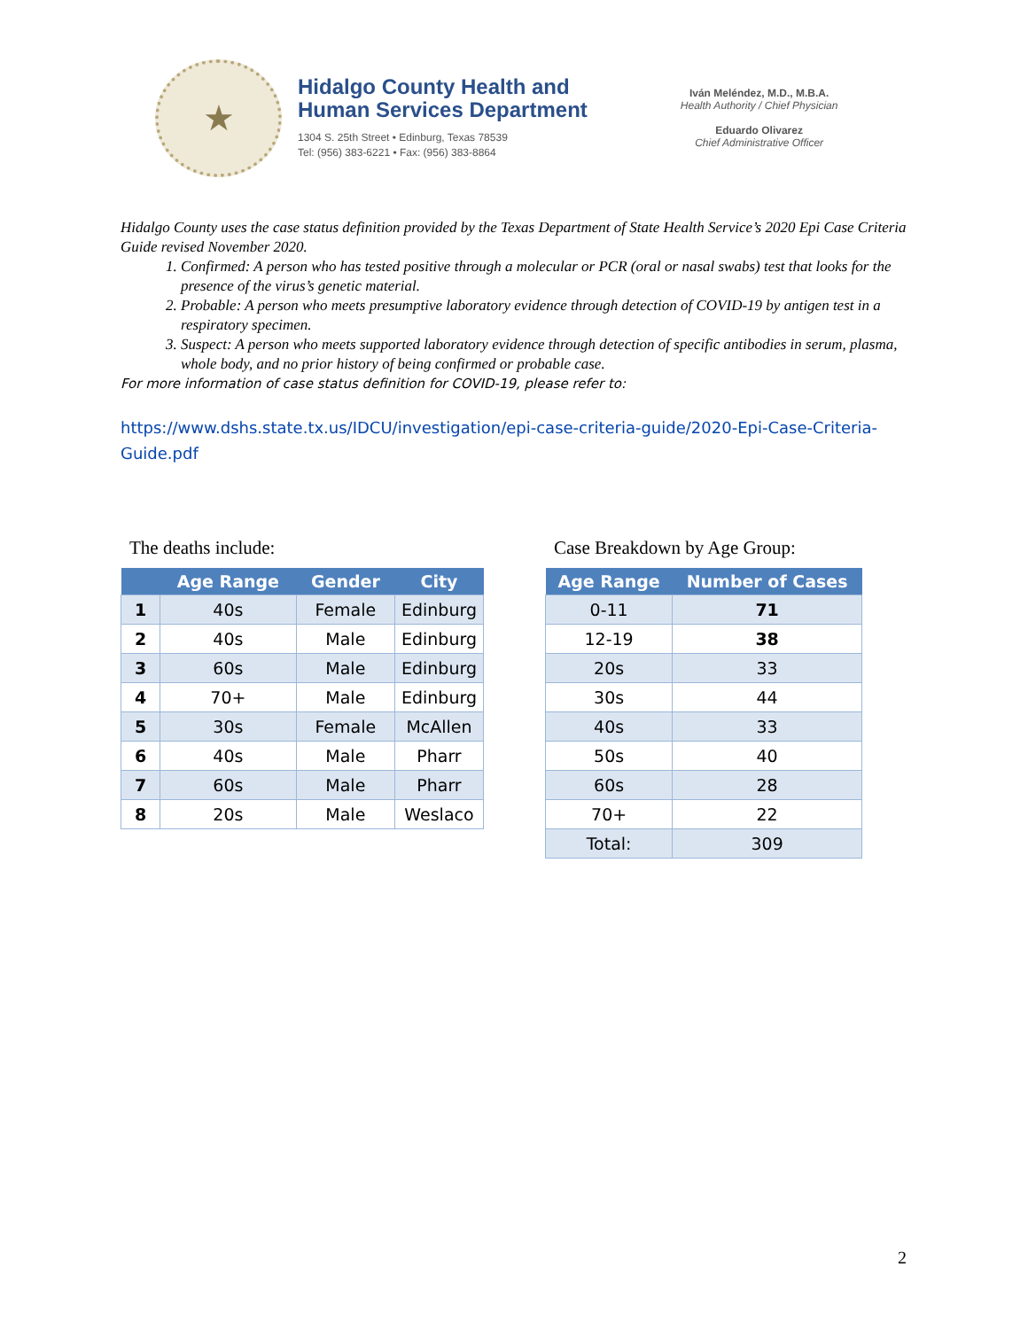★
Hidalgo County Health and
Human Services Department
1304 S. 25th Street • Edinburg, Texas 78539
Tel: (956) 383-6221 • Fax: (956) 383-8864
Iván Meléndez, M.D., M.B.A.
Health Authority / Chief Physician
Eduardo Olivarez
Chief Administrative Officer
Hidalgo County uses the case status definition provided by the Texas Department of State Health Service’s 2020 Epi Case Criteria Guide revised November 2020.
1. Confirmed: A person who has tested positive through a molecular or PCR (oral or nasal swabs) test that looks for the presence of the virus’s genetic material.
2. Probable: A person who meets presumptive laboratory evidence through detection of COVID-19 by antigen test in a respiratory specimen.
3. Suspect: A person who meets supported laboratory evidence through detection of specific antibodies in serum, plasma, whole body, and no prior history of being confirmed or probable case.
For more information of case status definition for COVID-19, please refer to:
https://www.dshs.state.tx.us/IDCU/investigation/epi-case-criteria-guide/2020-Epi-Case-Criteria-Guide.pdf
The deaths include:
| | Age Range | Gender | City |
| --- | --- | --- | --- |
| 1 | 40s | Female | Edinburg |
| 2 | 40s | Male | Edinburg |
| 3 | 60s | Male | Edinburg |
| 4 | 70+ | Male | Edinburg |
| 5 | 30s | Female | McAllen |
| 6 | 40s | Male | Pharr |
| 7 | 60s | Male | Pharr |
| 8 | 20s | Male | Weslaco |
Case Breakdown by Age Group:
| Age Range | Number of Cases |
| --- | --- |
| 0-11 | 71 |
| 12-19 | 38 |
| 20s | 33 |
| 30s | 44 |
| 40s | 33 |
| 50s | 40 |
| 60s | 28 |
| 70+ | 22 |
| Total: | 309 |
2